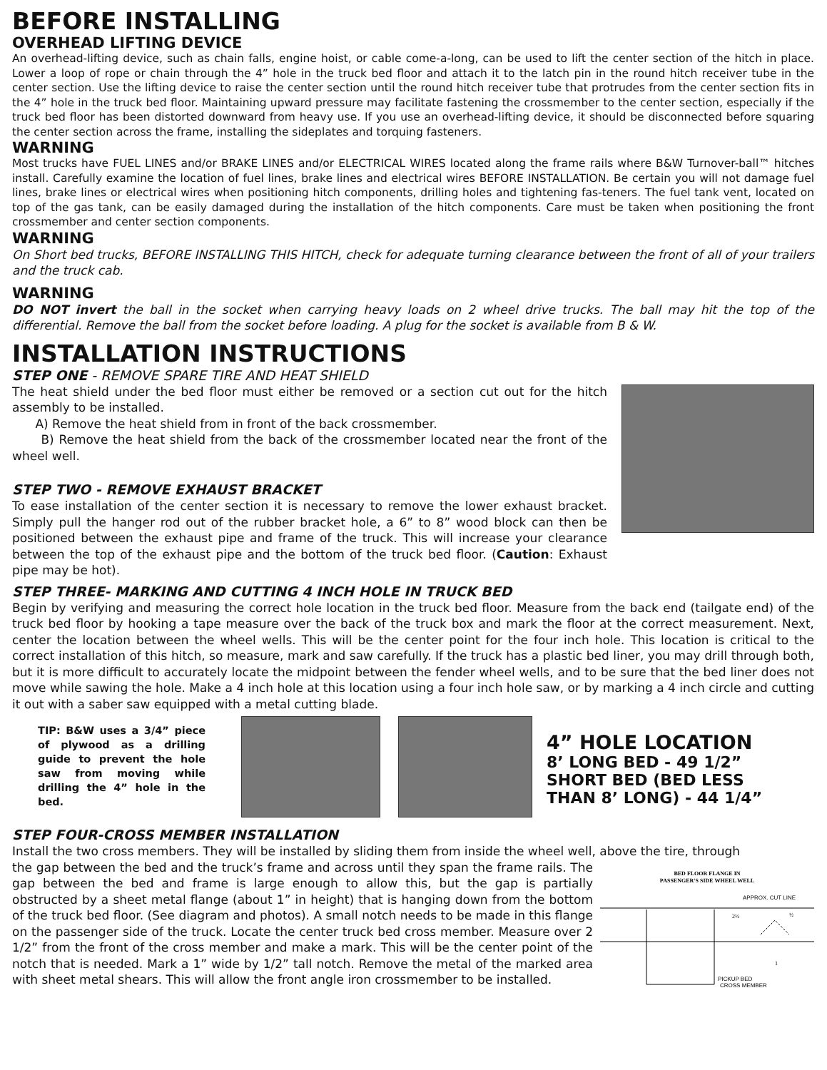BEFORE INSTALLING
OVERHEAD LIFTING DEVICE
An overhead-lifting device, such as chain falls, engine hoist, or cable come-a-long, can be used to lift the center section of the hitch in place. Lower a loop of rope or chain through the 4” hole in the truck bed floor and attach it to the latch pin in the round hitch receiver tube in the center section. Use the lifting device to raise the center section until the round hitch receiver tube that protrudes from the center section fits in the 4” hole in the truck bed floor. Maintaining upward pressure may facilitate fastening the crossmember to the center section, especially if the truck bed floor has been distorted downward from heavy use. If you use an overhead-lifting device, it should be disconnected before squaring the center section across the frame, installing the sideplates and torquing fasteners.
WARNING
Most trucks have FUEL LINES and/or BRAKE LINES and/or ELECTRICAL WIRES located along the frame rails where B&W Turnover-ball™ hitches install. Carefully examine the location of fuel lines, brake lines and electrical wires BEFORE INSTALLATION. Be certain you will not damage fuel lines, brake lines or electrical wires when positioning hitch components, drilling holes and tightening fas-teners. The fuel tank vent, located on top of the gas tank, can be easily damaged during the installation of the hitch components. Care must be taken when positioning the front crossmember and center section components.
WARNING
On Short bed trucks, BEFORE INSTALLING THIS HITCH, check for adequate turning clearance between the front of all of your trailers and the truck cab.
WARNING
DO NOT invert the ball in the socket when carrying heavy loads on 2 wheel drive trucks. The ball may hit the top of the differential. Remove the ball from the socket before loading. A plug for the socket is available from B & W.
INSTALLATION INSTRUCTIONS
STEP ONE - REMOVE SPARE TIRE AND HEAT SHIELD
The heat shield under the bed floor must either be removed or a section cut out for the hitch assembly to be installed.
A) Remove the heat shield from in front of the back crossmember.
B) Remove the heat shield from the back of the crossmember located near the front of the wheel well.
STEP TWO - REMOVE EXHAUST BRACKET
To ease installation of the center section it is necessary to remove the lower exhaust bracket. Simply pull the hanger rod out of the rubber bracket hole, a 6” to 8” wood block can then be positioned between the exhaust pipe and frame of the truck. This will increase your clearance between the top of the exhaust pipe and the bottom of the truck bed floor. (Caution: Exhaust pipe may be hot).
STEP THREE- MARKING AND CUTTING 4 INCH HOLE IN TRUCK BED
Begin by verifying and measuring the correct hole location in the truck bed floor. Measure from the back end (tailgate end) of the truck bed floor by hooking a tape measure over the back of the truck box and mark the floor at the correct measurement. Next, center the location between the wheel wells. This will be the center point for the four inch hole. This location is critical to the correct installation of this hitch, so measure, mark and saw carefully. If the truck has a plastic bed liner, you may drill through both, but it is more difficult to accurately locate the midpoint between the fender wheel wells, and to be sure that the bed liner does not move while sawing the hole. Make a 4 inch hole at this location using a four inch hole saw, or by marking a 4 inch circle and cutting it out with a saber saw equipped with a metal cutting blade.
TIP: B&W uses a 3/4” piece of plywood as a drilling guide to prevent the hole saw from moving while drilling the 4” hole in the bed.
4” HOLE LOCATION
8’ LONG BED - 49 1/2”
SHORT BED (BED LESS
THAN 8’ LONG) - 44 1/4”
STEP FOUR-CROSS MEMBER INSTALLATION
Install the two cross members. They will be installed by sliding them from inside the wheel well, above the tire, through
the gap between the bed and the truck’s frame and across until they span the frame rails. The gap between the bed and frame is large enough to allow this, but the gap is partially obstructed by a sheet metal flange (about 1” in height) that is hanging down from the bottom of the truck bed floor. (See diagram and photos). A small notch needs to be made in this flange on the passenger side of the truck. Locate the center truck bed cross member. Measure over 2 1/2” from the front of the cross member and make a mark. This will be the center point of the notch that is needed. Mark a 1” wide by 1/2” tall notch. Remove the metal of the marked area with sheet metal shears. This will allow the front angle iron crossmember to be installed.
BED FLOOR FLANGE IN
PASSENGER'S SIDE WHEEL WELL
APPROX. CUT LINE
2½
½
1
PICKUP BED
CROSS MEMBER